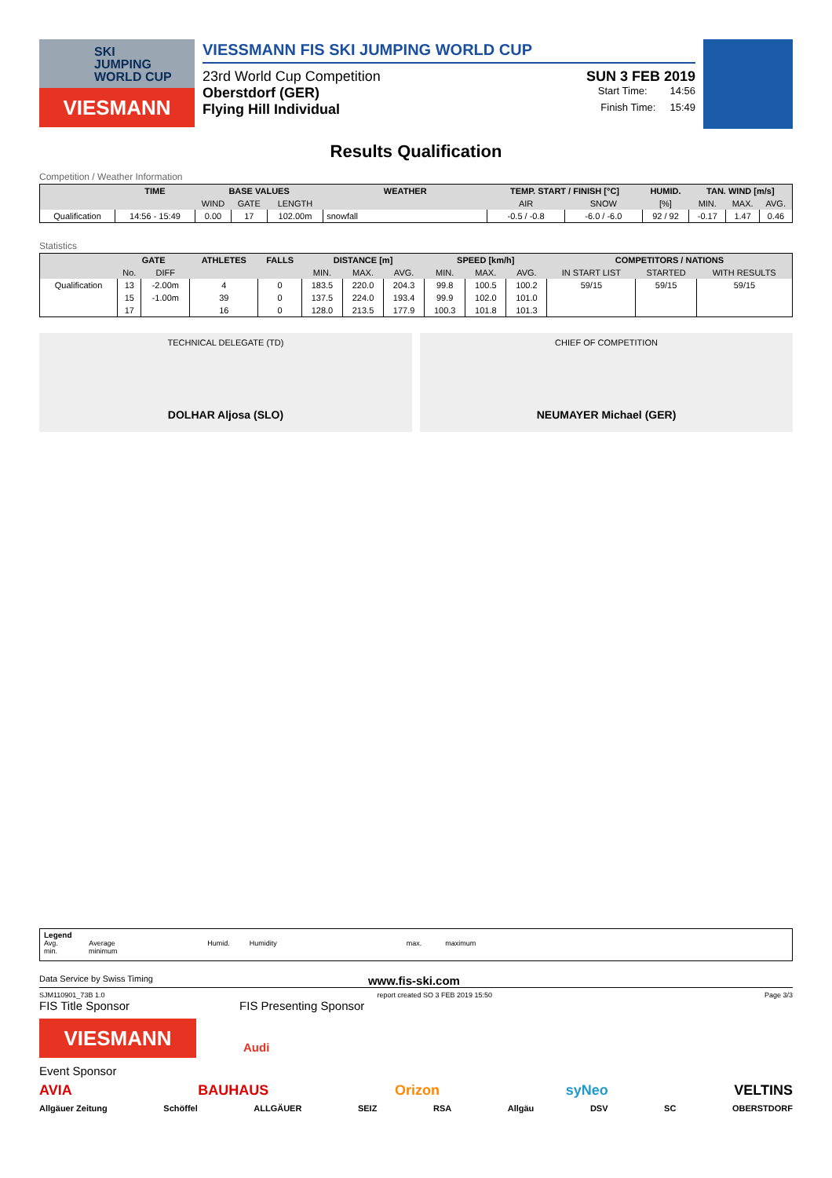SKI
JUMPING
WORLD CUP
VIESMANN
VIESSMANN FIS SKI JUMPING WORLD CUP
23rd World Cup Competition SUN 3 FEB 2019
Oberstdorf (GER) Start Time: 14:56
Flying Hill Individual Finish Time: 15:49
Results Qualification
Competition / Weather Information
| | TIME | BASE VALUES | | | WEATHER | TEMP. START / FINISH [°C] | | HUMID. | TAN. WIND [m/s] | | |
| --- | --- | --- | --- | --- | --- | --- | --- | --- | --- | --- | --- |
| | | WIND | GATE | LENGTH | | AIR | SNOW | [%] | MIN. | MAX. | AVG. |
| Qualification | 14:56 - 15:49 | 0.00 | 17 | 102.00m | snowfall | -0.5 / -0.8 | -6.0 / -6.0 | 92 / 92 | -0.17 | 1.47 | 0.46 |
Statistics
| | GATE | | ATHLETES | FALLS | DISTANCE [m] | | | SPEED [km/h] | | | COMPETITORS / NATIONS | | |
| --- | --- | --- | --- | --- | --- | --- | --- | --- | --- | --- | --- | --- | --- |
| | No. | DIFF | | | MIN. | MAX. | AVG. | MIN. | MAX. | AVG. | IN START LIST | STARTED | WITH RESULTS |
| Qualification | 13 | -2.00m | 4 | 0 | 183.5 | 220.0 | 204.3 | 99.8 | 100.5 | 100.2 | 59/15 | 59/15 | 59/15 |
| | 15 | -1.00m | 39 | 0 | 137.5 | 224.0 | 193.4 | 99.9 | 102.0 | 101.0 | | | |
| | 17 | | 16 | 0 | 128.0 | 213.5 | 177.9 | 100.3 | 101.8 | 101.3 | | | |
TECHNICAL DELEGATE (TD)
DOLHAR Aljosa (SLO)
CHIEF OF COMPETITION
NEUMAYER Michael (GER)
Legend
Avg. Average Humid. Humidity max. maximum
min. minimum
Data Service by Swiss Timing www.fis-ski.com
SJM110901_73B 1.0 report created SO 3 FEB 2019 15:50 Page 3/3
FIS Title Sponsor FIS Presenting Sponsor
VIESMANN
Audi
Event Sponsor
AVIA BAUHAUS Orizon syNeo VELTINS
Allgäuer Zeitung Schöffel ALLGÄUER SEIZ RSA Allgäu DSV SC OBERSTDORF